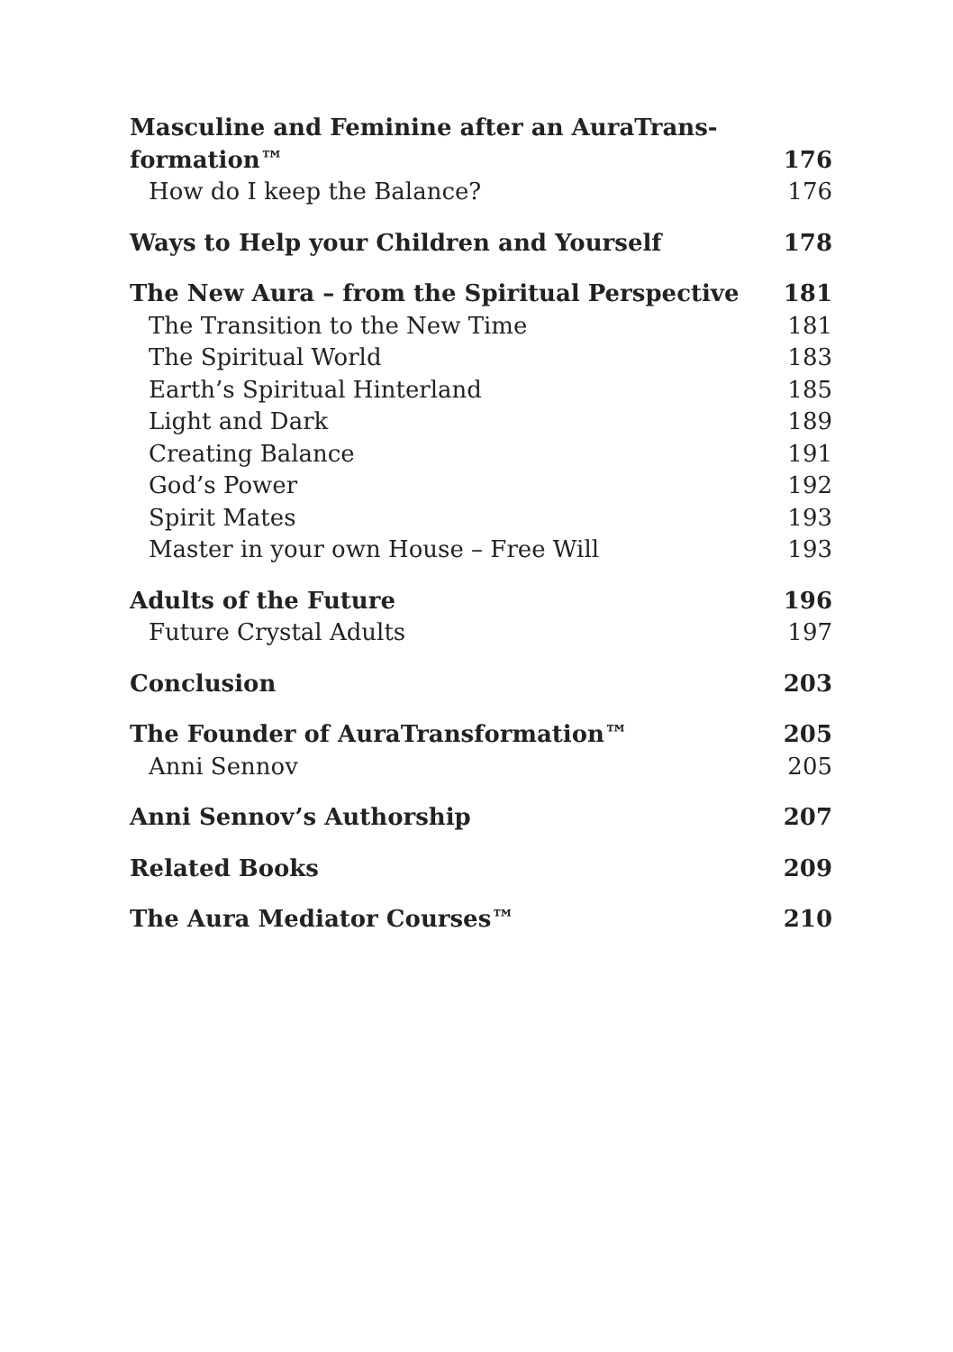Masculine and Feminine after an AuraTrans-
formation™ 176
How do I keep the Balance? 176
Ways to Help your Children and Yourself 178
The New Aura – from the Spiritual Perspective 181
The Transition to the New Time 181
The Spiritual World 183
Earth’s Spiritual Hinterland 185
Light and Dark 189
Creating Balance 191
God’s Power 192
Spirit Mates 193
Master in your own House – Free Will 193
Adults of the Future 196
Future Crystal Adults 197
Conclusion 203
The Founder of AuraTransformation™ 205
Anni Sennov 205
Anni Sennov’s Authorship 207
Related Books 209
The Aura Mediator Courses™ 210